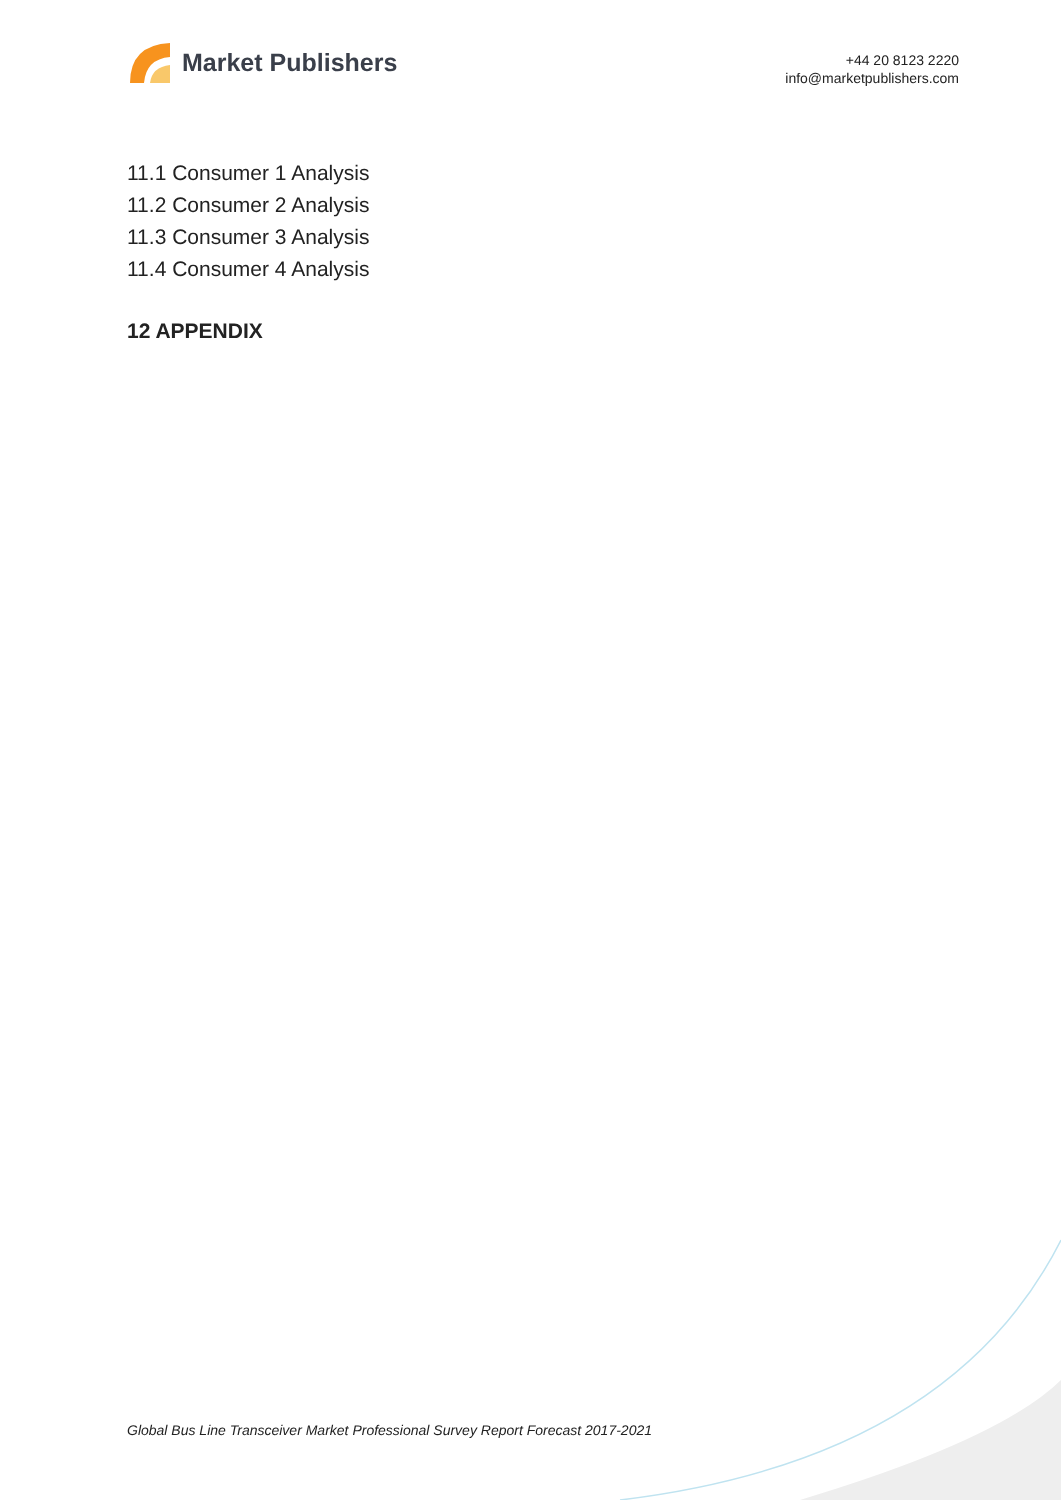Market Publishers
+44 20 8123 2220
info@marketpublishers.com
11.1 Consumer 1 Analysis
11.2 Consumer 2 Analysis
11.3 Consumer 3 Analysis
11.4 Consumer 4 Analysis
12 APPENDIX
Global Bus Line Transceiver Market Professional Survey Report Forecast 2017-2021